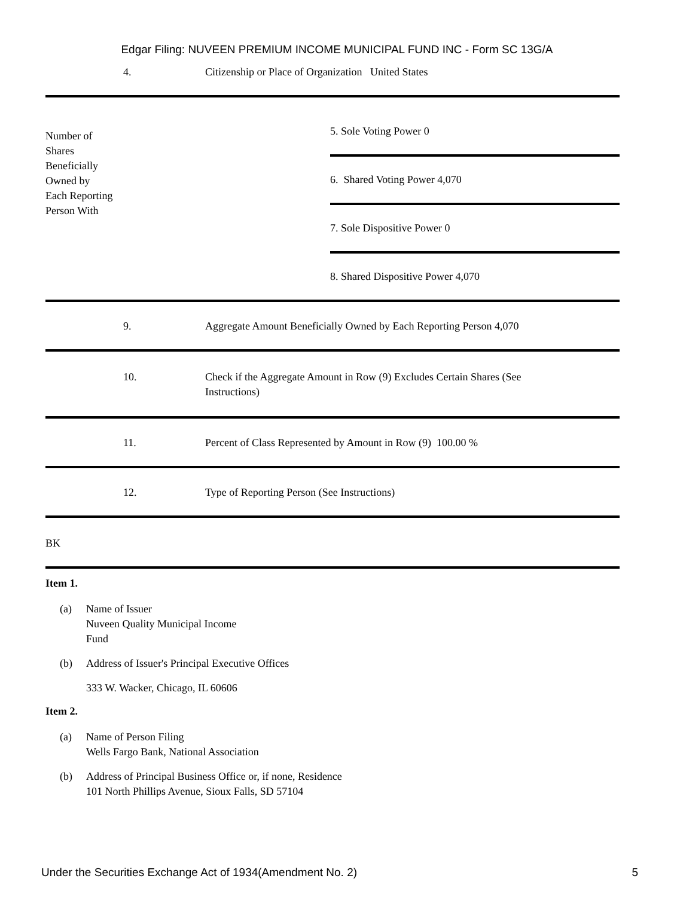Edgar Filing: NUVEEN PREMIUM INCOME MUNICIPAL FUND INC - Form SC 13G/A
4. Citizenship or Place of Organization United States
| Number of Shares Beneficially Owned by Each Reporting Person With | 5. Sole Voting Power 0 6. Shared Voting Power 4,070 7. Sole Dispositive Power 0 8. Shared Dispositive Power 4,070 |
9. Aggregate Amount Beneficially Owned by Each Reporting Person 4,070
10. Check if the Aggregate Amount in Row (9) Excludes Certain Shares (See
Instructions)
11. Percent of Class Represented by Amount in Row (9) 100.00 %
12. Type of Reporting Person (See Instructions)
BK
Item 1.
(a) Name of Issuer
Nuveen Quality Municipal Income
Fund
(b) Address of Issuer's Principal Executive Offices
333 W. Wacker, Chicago, IL 60606
Item 2.
(a) Name of Person Filing
Wells Fargo Bank, National Association
(b) Address of Principal Business Office or, if none, Residence
101 North Phillips Avenue, Sioux Falls, SD 57104
Under the Securities Exchange Act of 1934(Amendment No. 2) 5